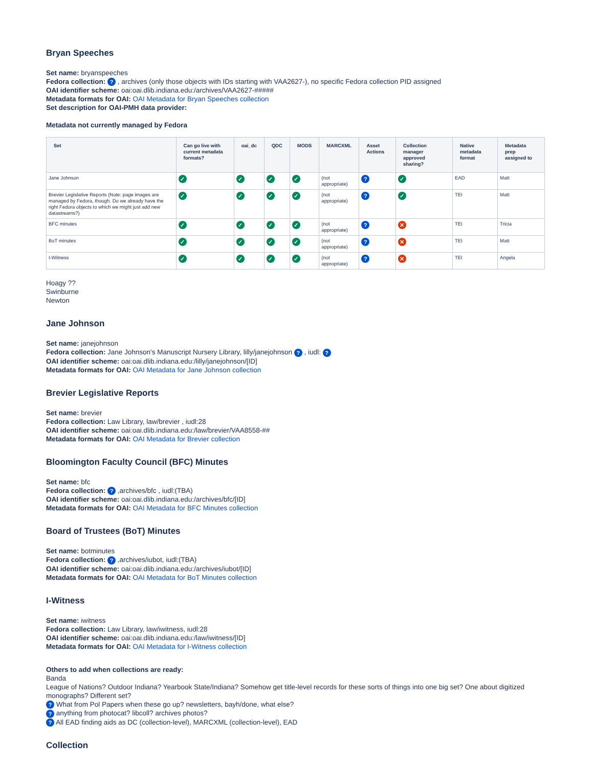Bryan Speeches
Set name: bryanspeeches
Fedora collection: ? , archives (only those objects with IDs starting with VAA2627-), no specific Fedora collection PID assigned
OAI identifier scheme: oai:oai.dlib.indiana.edu:/archives/VAA2627-#####
Metadata formats for OAI: OAI Metadata for Bryan Speeches collection
Set description for OAI-PMH data provider:
Metadata not currently managed by Fedora
| Set | Can go live with current metadata formats? | oai_dc | QDC | MODS | MARCXML | Asset Actions | Collection manager approved sharing? | Native metadata format | Metadata prep assigned to |
| --- | --- | --- | --- | --- | --- | --- | --- | --- | --- |
| Jane Johnson | ✓ | ✓ | ✓ | ✓ | (not appropriate) | ? | ✓ | EAD | Matt |
| Brevier Legislative Reports (Note: page images are managed by Fedora, though. Do we already have the right Fedora objects to which we might just add new datastreams?) | ✓ | ✓ | ✓ | ✓ | (not appropriate) | ? | ✓ | TEI | Matt |
| BFC minutes | ✓ | ✓ | ✓ | ✓ | (not appropriate) | ? | ✕ | TEI | Tricia |
| BoT minutes | ✓ | ✓ | ✓ | ✓ | (not appropriate) | ? | ✕ | TEI | Matt |
| I-Witness | ✓ | ✓ | ✓ | ✓ | (not appropriate) | ? | ✕ | TEI | Angela |
Hoagy ??
Swinburne
Newton
Jane Johnson
Set name: janejohnson
Fedora collection: Jane Johnson's Manuscript Nursery Library, lilly/janejohnson ? , iudl: ?
OAI identifier scheme: oai:oai.dlib.indiana.edu:/lilly/janejohnson/[ID]
Metadata formats for OAI: OAI Metadata for Jane Johnson collection
Brevier Legislative Reports
Set name: brevier
Fedora collection: Law Library, law/brevier , iudl:28
OAI identifier scheme: oai:oai.dlib.indiana.edu:/law/brevier/VAA8558-##
Metadata formats for OAI: OAI Metadata for Brevier collection
Bloomington Faculty Council (BFC) Minutes
Set name: bfc
Fedora collection: ? ,archives/bfc , iudl:(TBA)
OAI identifier scheme: oai:oai.dlib.indiana.edu:/archives/bfc/[ID]
Metadata formats for OAI: OAI Metadata for BFC Minutes collection
Board of Trustees (BoT) Minutes
Set name: botminutes
Fedora collection: ? ,archives/iubot, iudl:(TBA)
OAI identifier scheme: oai:oai.dlib.indiana.edu:/archives/iubot/[ID]
Metadata formats for OAI: OAI Metadata for BoT Minutes collection
I-Witness
Set name: iwitness
Fedora collection: Law Library, law/iwitness, iudl:28
OAI identifier scheme: oai:oai.dlib.indiana.edu:/law/iwitness/[ID]
Metadata formats for OAI: OAI Metadata for I-Witness collection
Others to add when collections are ready:
Banda
League of Nations? Outdoor Indiana? Yearbook State/Indiana? Somehow get title-level records for these sorts of things into one big set? One about digitized monographs? Different set?
? What from Pol Papers when these go up? newsletters, bayh/done, what else?
? anything from photocat? libcoll? archives photos?
? All EAD finding aids as DC (collection-level), MARCXML (collection-level), EAD
Collection